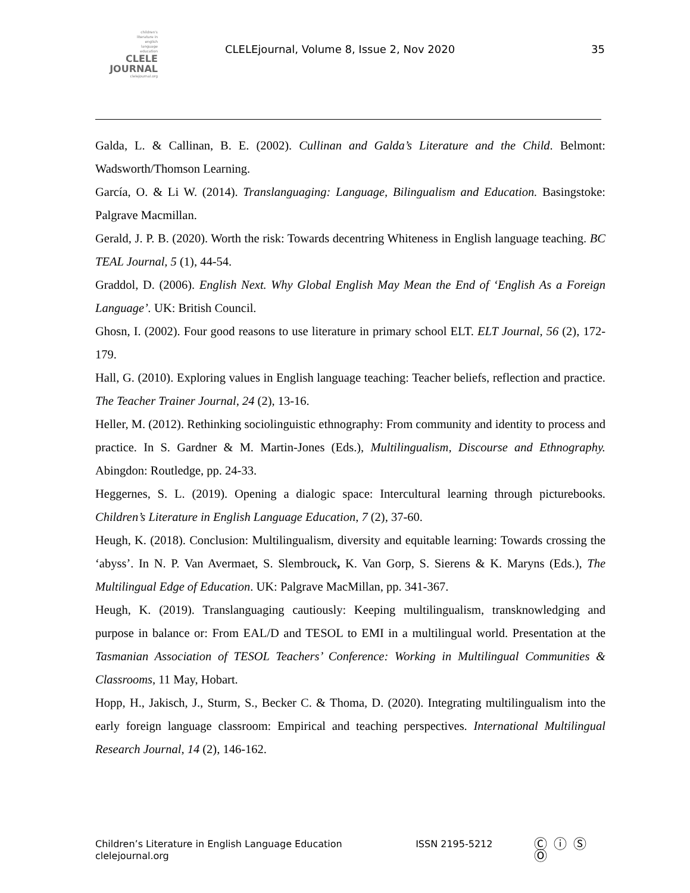children's
literature in
english
language
education
CLELE
JOURNAL
clelejournal.org
CLELEjournal, Volume 8, Issue 2, Nov 2020
35
Galda, L. & Callinan, B. E. (2002). Cullinan and Galda’s Literature and the Child. Belmont: Wadsworth/Thomson Learning.
García, O. & Li W. (2014). Translanguaging: Language, Bilingualism and Education. Basingstoke: Palgrave Macmillan.
Gerald, J. P. B. (2020). Worth the risk: Towards decentring Whiteness in English language teaching. BC TEAL Journal, 5 (1), 44-54.
Graddol, D. (2006). English Next. Why Global English May Mean the End of ‘English As a Foreign Language’. UK: British Council.
Ghosn, I. (2002). Four good reasons to use literature in primary school ELT. ELT Journal, 56 (2), 172-179.
Hall, G. (2010). Exploring values in English language teaching: Teacher beliefs, reflection and practice. The Teacher Trainer Journal, 24 (2), 13-16.
Heller, M. (2012). Rethinking sociolinguistic ethnography: From community and identity to process and practice. In S. Gardner & M. Martin-Jones (Eds.), Multilingualism, Discourse and Ethnography. Abingdon: Routledge, pp. 24-33.
Heggernes, S. L. (2019). Opening a dialogic space: Intercultural learning through picturebooks. Children’s Literature in English Language Education, 7 (2), 37-60.
Heugh, K. (2018). Conclusion: Multilingualism, diversity and equitable learning: Towards crossing the ‘abyss’. In N. P. Van Avermaet, S. Slembrouck, K. Van Gorp, S. Sierens & K. Maryns (Eds.), The Multilingual Edge of Education. UK: Palgrave MacMillan, pp. 341-367.
Heugh, K. (2019). Translanguaging cautiously: Keeping multilingualism, transknowledging and purpose in balance or: From EAL/D and TESOL to EMI in a multilingual world. Presentation at the Tasmanian Association of TESOL Teachers’ Conference: Working in Multilingual Communities & Classrooms, 11 May, Hobart.
Hopp, H., Jakisch, J., Sturm, S., Becker C. & Thoma, D. (2020). Integrating multilingualism into the early foreign language classroom: Empirical and teaching perspectives. International Multilingual Research Journal, 14 (2), 146-162.
Children’s Literature in English Language Education
clelejournal.org
ISSN 2195-5212
Ⓒ ⓘ Ⓢ Ⓞ